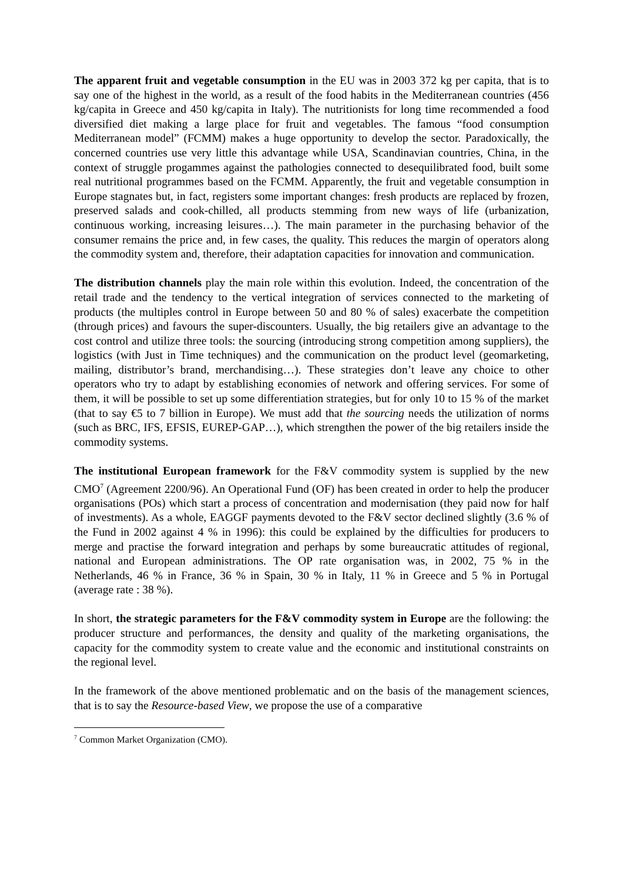The apparent fruit and vegetable consumption in the EU was in 2003 372 kg per capita, that is to say one of the highest in the world, as a result of the food habits in the Mediterranean countries (456 kg/capita in Greece and 450 kg/capita in Italy). The nutritionists for long time recommended a food diversified diet making a large place for fruit and vegetables. The famous “food consumption Mediterranean model” (FCMM) makes a huge opportunity to develop the sector. Paradoxically, the concerned countries use very little this advantage while USA, Scandinavian countries, China, in the context of struggle progammes against the pathologies connected to desequilibrated food, built some real nutritional programmes based on the FCMM. Apparently, the fruit and vegetable consumption in Europe stagnates but, in fact, registers some important changes: fresh products are replaced by frozen, preserved salads and cook-chilled, all products stemming from new ways of life (urbanization, continuous working, increasing leisures…). The main parameter in the purchasing behavior of the consumer remains the price and, in few cases, the quality. This reduces the margin of operators along the commodity system and, therefore, their adaptation capacities for innovation and communication.
The distribution channels play the main role within this evolution. Indeed, the concentration of the retail trade and the tendency to the vertical integration of services connected to the marketing of products (the multiples control in Europe between 50 and 80 % of sales) exacerbate the competition (through prices) and favours the super-discounters. Usually, the big retailers give an advantage to the cost control and utilize three tools: the sourcing (introducing strong competition among suppliers), the logistics (with Just in Time techniques) and the communication on the product level (geomarketing, mailing, distributor’s brand, merchandising…). These strategies don’t leave any choice to other operators who try to adapt by establishing economies of network and offering services. For some of them, it will be possible to set up some differentiation strategies, but for only 10 to 15 % of the market (that to say €5 to 7 billion in Europe). We must add that the sourcing needs the utilization of norms (such as BRC, IFS, EFSIS, EUREP-GAP…), which strengthen the power of the big retailers inside the commodity systems.
The institutional European framework for the F&V commodity system is supplied by the new CMO<sup>7</sup> (Agreement 2200/96). An Operational Fund (OF) has been created in order to help the producer organisations (POs) which start a process of concentration and modernisation (they paid now for half of investments). As a whole, EAGGF payments devoted to the F&V sector declined slightly (3.6 % of the Fund in 2002 against 4 % in 1996): this could be explained by the difficulties for producers to merge and practise the forward integration and perhaps by some bureaucratic attitudes of regional, national and European administrations. The OP rate organisation was, in 2002, 75 % in the Netherlands, 46 % in France, 36 % in Spain, 30 % in Italy, 11 % in Greece and 5 % in Portugal (average rate : 38 %).
In short, the strategic parameters for the F&V commodity system in Europe are the following: the producer structure and performances, the density and quality of the marketing organisations, the capacity for the commodity system to create value and the economic and institutional constraints on the regional level.
In the framework of the above mentioned problematic and on the basis of the management sciences, that is to say the Resource-based View, we propose the use of a comparative
<sup>7</sup> Common Market Organization (CMO).